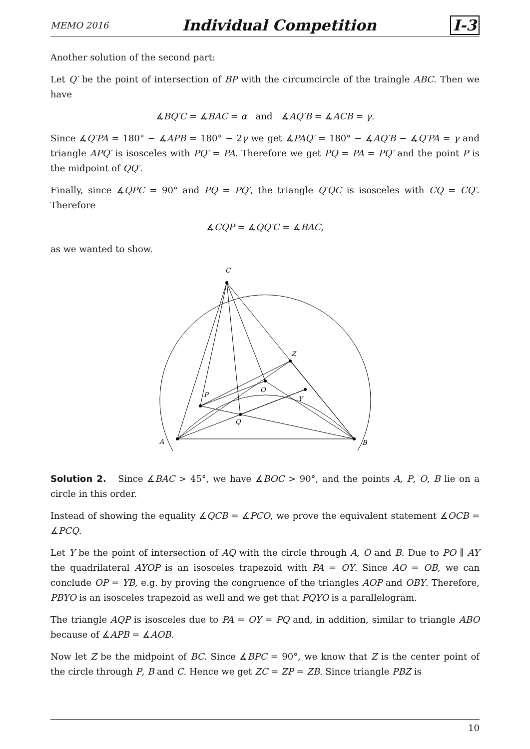MEMO 2016 Individual Competition I-3
Another solution of the second part:
Let Q′ be the point of intersection of BP with the circumcircle of the traingle ABC. Then we have
∡BQ′C = ∡BAC = α and ∡AQ′B = ∡ACB = γ.
Since ∡Q′PA = 180° − ∡APB = 180° − 2γ we get ∡PAQ′ = 180° − ∡AQ′B − ∡Q′PA = γ and triangle APQ′ is isosceles with PQ′ = PA. Therefore we get PQ = PA = PQ′ and the point P is the midpoint of QQ′.
Finally, since ∡QPC = 90° and PQ = PQ′, the triangle Q′QC is isosceles with CQ = CQ′. Therefore
∡CQP = ∡QQ′C = ∡BAC,
as we wanted to show.
C
A
B
P
Q
O
Z
Y
Solution 2. Since ∡BAC > 45°, we have ∡BOC > 90°, and the points A, P, O, B lie on a circle in this order.
Instead of showing the equality ∡QCB = ∡PCO, we prove the equivalent statement ∡OCB = ∡PCQ.
Let Y be the point of intersection of AQ with the circle through A, O and B. Due to PO ∥ AY the quadrilateral AYOP is an isosceles trapezoid with PA = OY. Since AO = OB, we can conclude OP = YB, e.g. by proving the congruence of the triangles AOP and OBY. Therefore, PBYO is an isosceles trapezoid as well and we get that PQYO is a parallelogram.
The triangle AQP is isosceles due to PA = OY = PQ and, in addition, similar to triangle ABO because of ∡APB = ∡AOB.
Now let Z be the midpoint of BC. Since ∡BPC = 90°, we know that Z is the center point of the circle through P, B and C. Hence we get ZC = ZP = ZB. Since triangle PBZ is
10